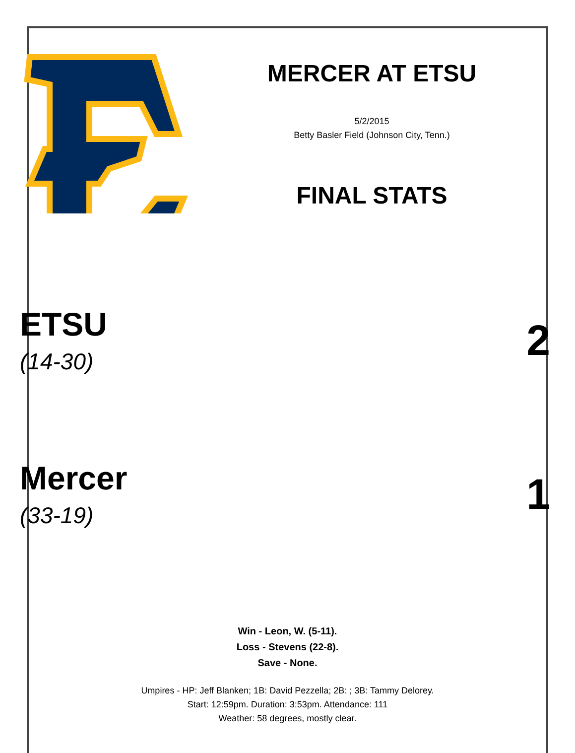MERCER AT ETSU
5/2/2015
Betty Basler Field (Johnson City, Tenn.)
FINAL STATS
ETSU
(14-30)
2
Mercer
(33-19)
1
Win - Leon, W. (5-11).
Loss - Stevens (22-8).
Save - None.
Umpires - HP: Jeff Blanken; 1B: David Pezzella; 2B: ; 3B: Tammy Delorey.
Start: 12:59pm. Duration: 3:53pm. Attendance: 111
Weather: 58 degrees, mostly clear.